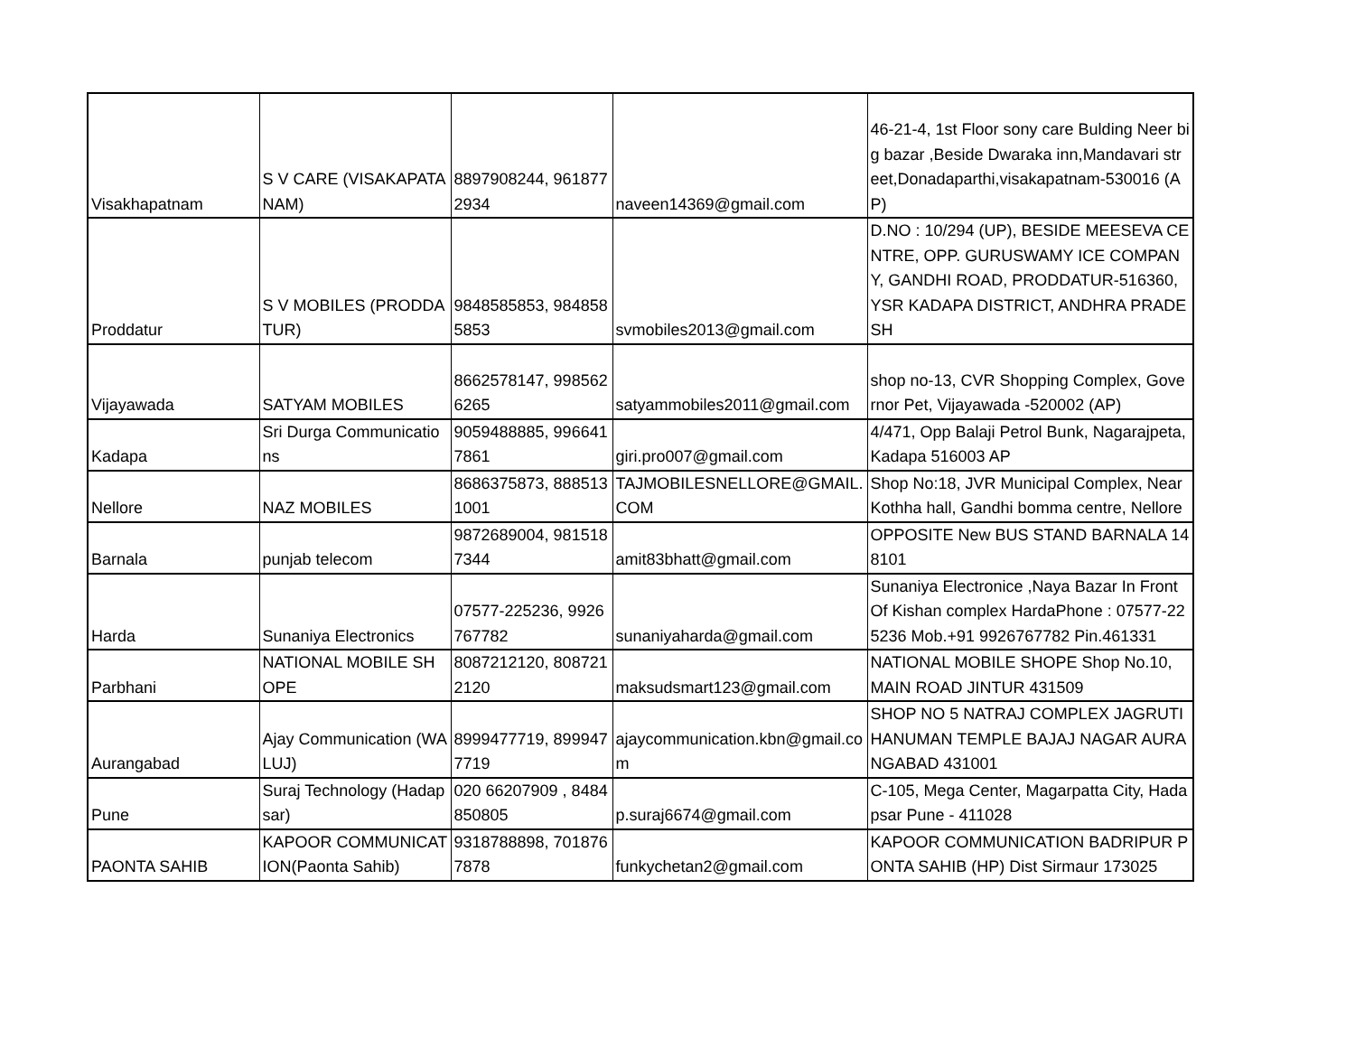| Visakhapatnam | S V CARE (VISAKAPATANAM) | 8897908244, 9618772934 | naveen14369@gmail.com | 46-21-4, 1st Floor sony care Bulding Neer big bazar ,Beside Dwaraka inn,Mandavari street,Donadaparthi,visakapatnam-530016 (AP) |
| Proddatur | S V MOBILES (PRODDATUR) | 9848585853, 9848585853 | svmobiles2013@gmail.com | D.NO : 10/294 (UP), BESIDE MEESEVA CENTRE, OPP. GURUSWAMY ICE COMPANY, GANDHI ROAD, PRODDATUR-516360, YSR KADAPA DISTRICT, ANDHRA PRADESH |
| Vijayawada | SATYAM MOBILES | 8662578147, 9985626265 | satyammobiles2011@gmail.com | shop no-13, CVR Shopping Complex, Governor Pet, Vijayawada -520002 (AP) |
| Kadapa | Sri Durga Communications | 9059488885, 9966417861 | giri.pro007@gmail.com | 4/471, Opp Balaji Petrol Bunk, Nagarajpeta, Kadapa 516003 AP |
| Nellore | NAZ MOBILES | 8686375873, 8885131001 | TAJMOBILESNELLORE@GMAIL.COM | Shop No:18, JVR Municipal Complex, Near Kothha hall, Gandhi bomma centre, Nellore |
| Barnala | punjab telecom | 9872689004, 9815187344 | amit83bhatt@gmail.com | OPPOSITE New BUS STAND BARNALA 148101 |
| Harda | Sunaniya Electronics | 07577-225236, 9926767782 | sunaniyaharda@gmail.com | Sunaniya Electronice ,Naya Bazar In Front Of Kishan complex HardaPhone : 07577-225236 Mob.+91 9926767782 Pin.461331 |
| Parbhani | NATIONAL MOBILE SHOPE | 8087212120, 8087212120 | maksudsmart123@gmail.com | NATIONAL MOBILE SHOPE Shop No.10, MAIN ROAD JINTUR 431509 |
| Aurangabad | Ajay Communication (WALUJ) | 8999477719, 8999477719 | ajaycommunication.kbn@gmail.com | SHOP NO 5 NATRAJ COMPLEX JAGRUTI HANUMAN TEMPLE BAJAJ NAGAR AURANGABAD 431001 |
| Pune | Suraj Technology (Hadapsar) | 020 66207909 , 8484850805 | p.suraj6674@gmail.com | C-105, Mega Center, Magarpatta City, Hadapsar Pune - 411028 |
| PAONTA SAHIB | KAPOOR COMMUNICATION(Paonta Sahib) | 9318788898, 7018767878 | funkychetan2@gmail.com | KAPOOR COMMUNICATION BADRIPUR PONTA SAHIB (HP) Dist Sirmaur 173025 |